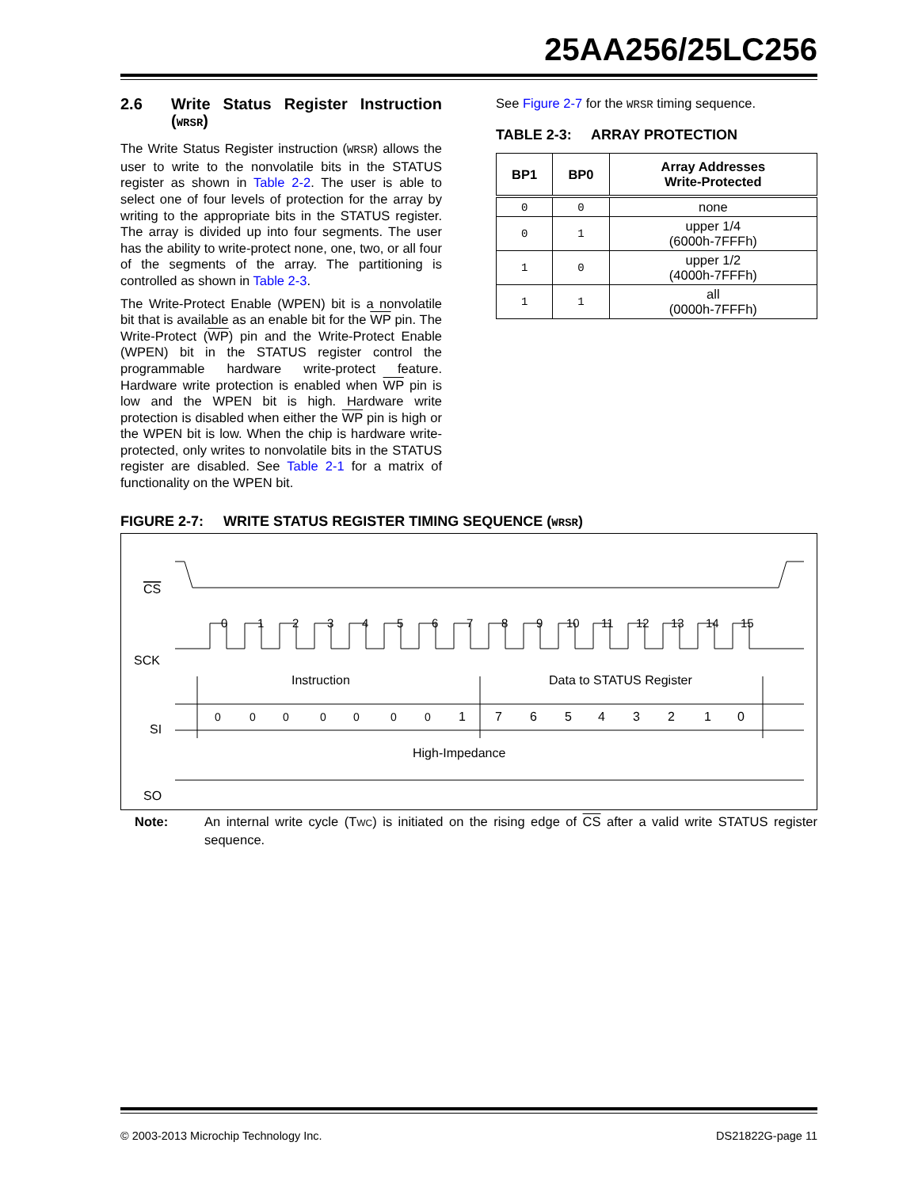25AA256/25LC256
2.6 Write Status Register Instruction (WRSR)
The Write Status Register instruction (WRSR) allows the user to write to the nonvolatile bits in the STATUS register as shown in Table 2-2. The user is able to select one of four levels of protection for the array by writing to the appropriate bits in the STATUS register. The array is divided up into four segments. The user has the ability to write-protect none, one, two, or all four of the segments of the array. The partitioning is controlled as shown in Table 2-3.
The Write-Protect Enable (WPEN) bit is a nonvolatile bit that is available as an enable bit for the WP pin. The Write-Protect (WP) pin and the Write-Protect Enable (WPEN) bit in the STATUS register control the programmable hardware write-protect feature. Hardware write protection is enabled when WP pin is low and the WPEN bit is high. Hardware write protection is disabled when either the WP pin is high or the WPEN bit is low. When the chip is hardware write-protected, only writes to nonvolatile bits in the STATUS register are disabled. See Table 2-1 for a matrix of functionality on the WPEN bit.
See Figure 2-7 for the WRSR timing sequence.
TABLE 2-3: ARRAY PROTECTION
| BP1 | BP0 | Array Addresses Write-Protected |
| --- | --- | --- |
| 0 | 0 | none |
| 0 | 1 | upper 1/4 (6000h-7FFFh) |
| 1 | 0 | upper 1/2 (4000h-7FFFh) |
| 1 | 1 | all (0000h-7FFFh) |
FIGURE 2-7: WRITE STATUS REGISTER TIMING SEQUENCE (WRSR)
CS
SCK
0
1
2
3
4
5
6
7
8
9
10
11
12
13
14
15
Instruction
Data to STATUS Register
SI
0
0
0
0
0
0
0
1
7
6
5
4
3
2
1
0
High-Impedance
SO
Note: An internal write cycle (TWC) is initiated on the rising edge of CS after a valid write STATUS register sequence.
© 2003-2013 Microchip Technology Inc. DS21822G-page 11